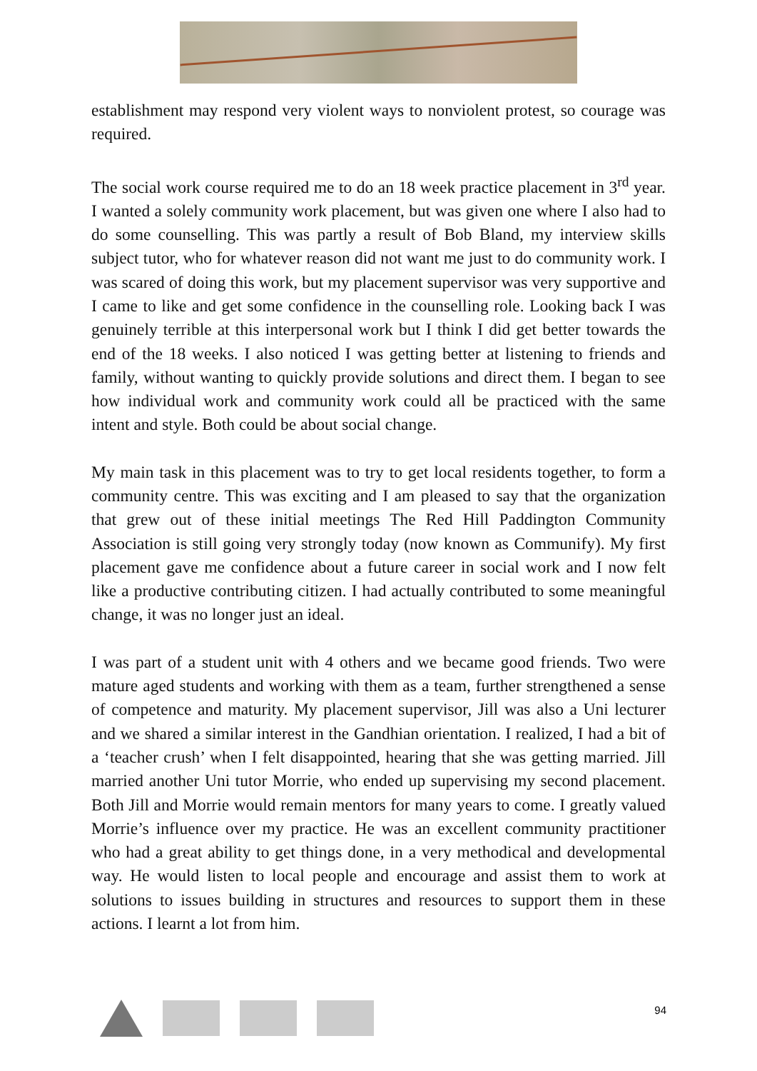establishment may respond very violent ways to nonviolent protest, so courage was required.
The social work course required me to do an 18 week practice placement in 3<sup>rd</sup> year. I wanted a solely community work placement, but was given one where I also had to do some counselling. This was partly a result of Bob Bland, my interview skills subject tutor, who for whatever reason did not want me just to do community work. I was scared of doing this work, but my placement supervisor was very supportive and I came to like and get some confidence in the counselling role. Looking back I was genuinely terrible at this interpersonal work but I think I did get better towards the end of the 18 weeks. I also noticed I was getting better at listening to friends and family, without wanting to quickly provide solutions and direct them. I began to see how individual work and community work could all be practiced with the same intent and style. Both could be about social change.
My main task in this placement was to try to get local residents together, to form a community centre. This was exciting and I am pleased to say that the organization that grew out of these initial meetings The Red Hill Paddington Community Association is still going very strongly today (now known as Communify). My first placement gave me confidence about a future career in social work and I now felt like a productive contributing citizen. I had actually contributed to some meaningful change, it was no longer just an ideal.
I was part of a student unit with 4 others and we became good friends. Two were mature aged students and working with them as a team, further strengthened a sense of competence and maturity. My placement supervisor, Jill was also a Uni lecturer and we shared a similar interest in the Gandhian orientation. I realized, I had a bit of a ‘teacher crush’ when I felt disappointed, hearing that she was getting married. Jill married another Uni tutor Morrie, who ended up supervising my second placement. Both Jill and Morrie would remain mentors for many years to come. I greatly valued Morrie’s influence over my practice. He was an excellent community practitioner who had a great ability to get things done, in a very methodical and developmental way. He would listen to local people and encourage and assist them to work at solutions to issues building in structures and resources to support them in these actions. I learnt a lot from him.
94